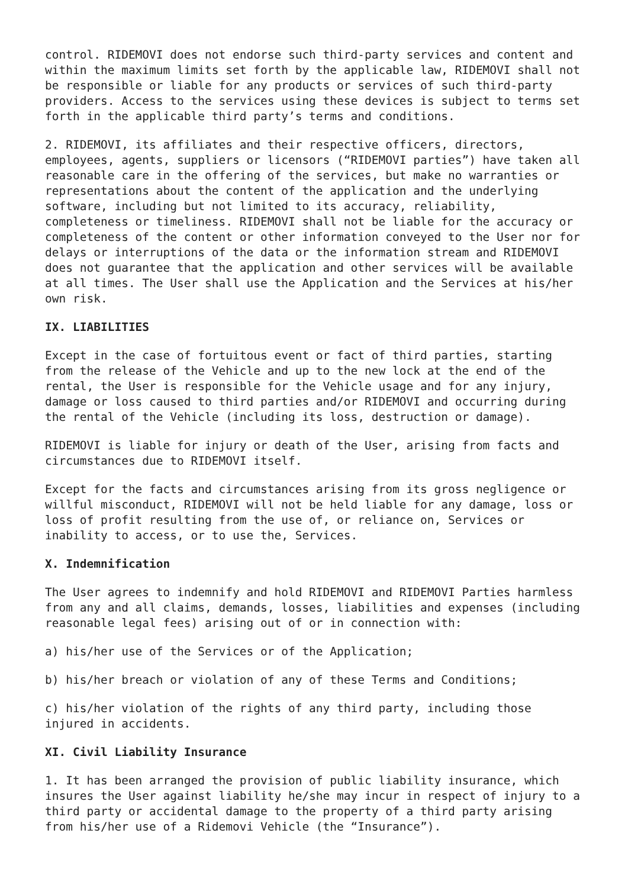control. RIDEMOVI does not endorse such third-party services and content and within the maximum limits set forth by the applicable law, RIDEMOVI shall not be responsible or liable for any products or services of such third-party providers. Access to the services using these devices is subject to terms set forth in the applicable third party’s terms and conditions.
2. RIDEMOVI, its affiliates and their respective officers, directors, employees, agents, suppliers or licensors (“RIDEMOVI parties”) have taken all reasonable care in the offering of the services, but make no warranties or representations about the content of the application and the underlying software, including but not limited to its accuracy, reliability, completeness or timeliness. RIDEMOVI shall not be liable for the accuracy or completeness of the content or other information conveyed to the User nor for delays or interruptions of the data or the information stream and RIDEMOVI does not guarantee that the application and other services will be available at all times. The User shall use the Application and the Services at his/her own risk.
IX. LIABILITIES
Except in the case of fortuitous event or fact of third parties, starting from the release of the Vehicle and up to the new lock at the end of the rental, the User is responsible for the Vehicle usage and for any injury, damage or loss caused to third parties and/or RIDEMOVI and occurring during the rental of the Vehicle (including its loss, destruction or damage).
RIDEMOVI is liable for injury or death of the User, arising from facts and circumstances due to RIDEMOVI itself.
Except for the facts and circumstances arising from its gross negligence or willful misconduct, RIDEMOVI will not be held liable for any damage, loss or loss of profit resulting from the use of, or reliance on, Services or inability to access, or to use the, Services.
X. Indemnification
The User agrees to indemnify and hold RIDEMOVI and RIDEMOVI Parties harmless from any and all claims, demands, losses, liabilities and expenses (including reasonable legal fees) arising out of or in connection with:
a) his/her use of the Services or of the Application;
b) his/her breach or violation of any of these Terms and Conditions;
c) his/her violation of the rights of any third party, including those injured in accidents.
XI. Civil Liability Insurance
1. It has been arranged the provision of public liability insurance, which insures the User against liability he/she may incur in respect of injury to a third party or accidental damage to the property of a third party arising from his/her use of a Ridemovi Vehicle (the “Insurance”).